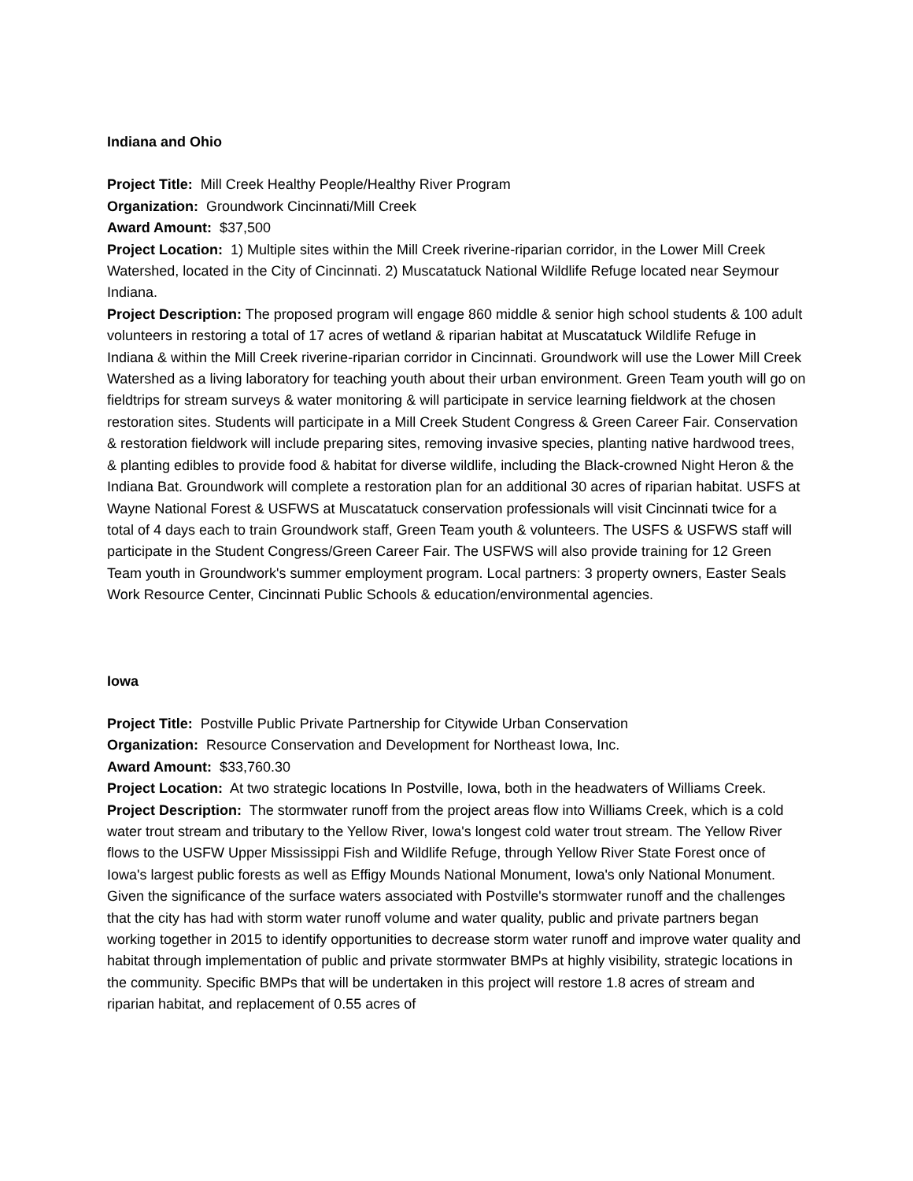Indiana and Ohio
Project Title: Mill Creek Healthy People/Healthy River Program
Organization: Groundwork Cincinnati/Mill Creek
Award Amount: $37,500
Project Location: 1) Multiple sites within the Mill Creek riverine-riparian corridor, in the Lower Mill Creek Watershed, located in the City of Cincinnati. 2) Muscatatuck National Wildlife Refuge located near Seymour Indiana.
Project Description: The proposed program will engage 860 middle & senior high school students & 100 adult volunteers in restoring a total of 17 acres of wetland & riparian habitat at Muscatatuck Wildlife Refuge in Indiana & within the Mill Creek riverine-riparian corridor in Cincinnati. Groundwork will use the Lower Mill Creek Watershed as a living laboratory for teaching youth about their urban environment. Green Team youth will go on fieldtrips for stream surveys & water monitoring & will participate in service learning fieldwork at the chosen restoration sites. Students will participate in a Mill Creek Student Congress & Green Career Fair. Conservation & restoration fieldwork will include preparing sites, removing invasive species, planting native hardwood trees, & planting edibles to provide food & habitat for diverse wildlife, including the Black-crowned Night Heron & the Indiana Bat. Groundwork will complete a restoration plan for an additional 30 acres of riparian habitat. USFS at Wayne National Forest & USFWS at Muscatatuck conservation professionals will visit Cincinnati twice for a total of 4 days each to train Groundwork staff, Green Team youth & volunteers. The USFS & USFWS staff will participate in the Student Congress/Green Career Fair. The USFWS will also provide training for 12 Green Team youth in Groundwork's summer employment program. Local partners: 3 property owners, Easter Seals Work Resource Center, Cincinnati Public Schools & education/environmental agencies.
Iowa
Project Title: Postville Public Private Partnership for Citywide Urban Conservation
Organization: Resource Conservation and Development for Northeast Iowa, Inc.
Award Amount: $33,760.30
Project Location: At two strategic locations In Postville, Iowa, both in the headwaters of Williams Creek.
Project Description: The stormwater runoff from the project areas flow into Williams Creek, which is a cold water trout stream and tributary to the Yellow River, Iowa's longest cold water trout stream. The Yellow River flows to the USFW Upper Mississippi Fish and Wildlife Refuge, through Yellow River State Forest once of Iowa's largest public forests as well as Effigy Mounds National Monument, Iowa's only National Monument. Given the significance of the surface waters associated with Postville's stormwater runoff and the challenges that the city has had with storm water runoff volume and water quality, public and private partners began working together in 2015 to identify opportunities to decrease storm water runoff and improve water quality and habitat through implementation of public and private stormwater BMPs at highly visibility, strategic locations in the community. Specific BMPs that will be undertaken in this project will restore 1.8 acres of stream and riparian habitat, and replacement of 0.55 acres of